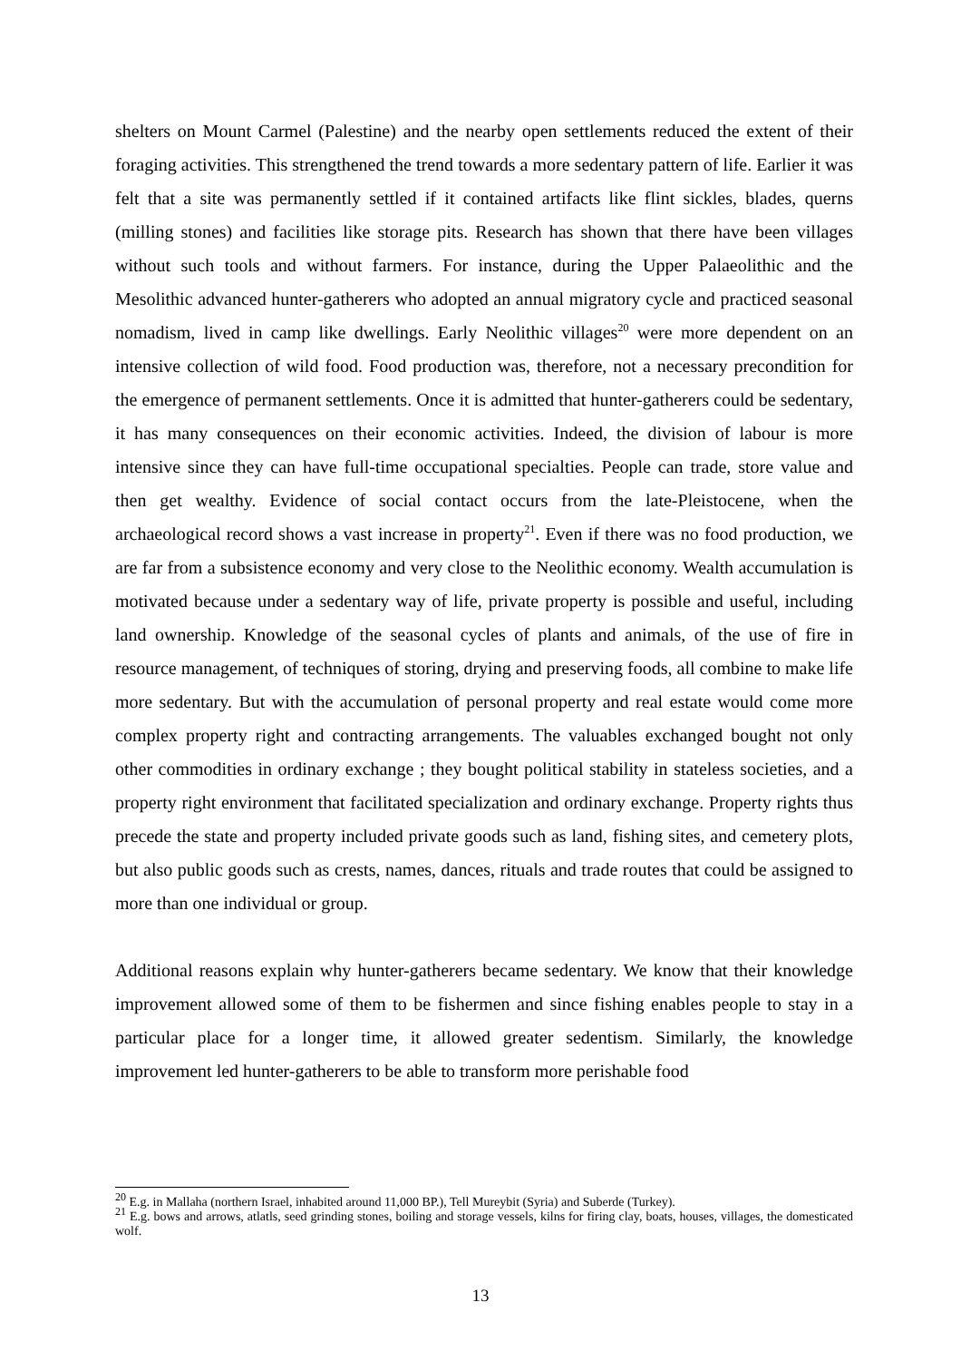shelters on Mount Carmel (Palestine) and the nearby open settlements reduced the extent of their foraging activities. This strengthened the trend towards a more sedentary pattern of life. Earlier it was felt that a site was permanently settled if it contained artifacts like flint sickles, blades, querns (milling stones) and facilities like storage pits. Research has shown that there have been villages without such tools and without farmers. For instance, during the Upper Palaeolithic and the Mesolithic advanced hunter-gatherers who adopted an annual migratory cycle and practiced seasonal nomadism, lived in camp like dwellings. Early Neolithic villages<sup>20</sup> were more dependent on an intensive collection of wild food. Food production was, therefore, not a necessary precondition for the emergence of permanent settlements. Once it is admitted that hunter-gatherers could be sedentary, it has many consequences on their economic activities. Indeed, the division of labour is more intensive since they can have full-time occupational specialties. People can trade, store value and then get wealthy. Evidence of social contact occurs from the late-Pleistocene, when the archaeological record shows a vast increase in property<sup>21</sup>. Even if there was no food production, we are far from a subsistence economy and very close to the Neolithic economy. Wealth accumulation is motivated because under a sedentary way of life, private property is possible and useful, including land ownership. Knowledge of the seasonal cycles of plants and animals, of the use of fire in resource management, of techniques of storing, drying and preserving foods, all combine to make life more sedentary. But with the accumulation of personal property and real estate would come more complex property right and contracting arrangements. The valuables exchanged bought not only other commodities in ordinary exchange ; they bought political stability in stateless societies, and a property right environment that facilitated specialization and ordinary exchange. Property rights thus precede the state and property included private goods such as land, fishing sites, and cemetery plots, but also public goods such as crests, names, dances, rituals and trade routes that could be assigned to more than one individual or group.
Additional reasons explain why hunter-gatherers became sedentary. We know that their knowledge improvement allowed some of them to be fishermen and since fishing enables people to stay in a particular place for a longer time, it allowed greater sedentism. Similarly, the knowledge improvement led hunter-gatherers to be able to transform more perishable food
<sup>20</sup> E.g. in Mallaha (northern Israel, inhabited around 11,000 BP.), Tell Mureybit (Syria) and Suberde (Turkey).
<sup>21</sup> E.g. bows and arrows, atlatls, seed grinding stones, boiling and storage vessels, kilns for firing clay, boats, houses, villages, the domesticated wolf.
13